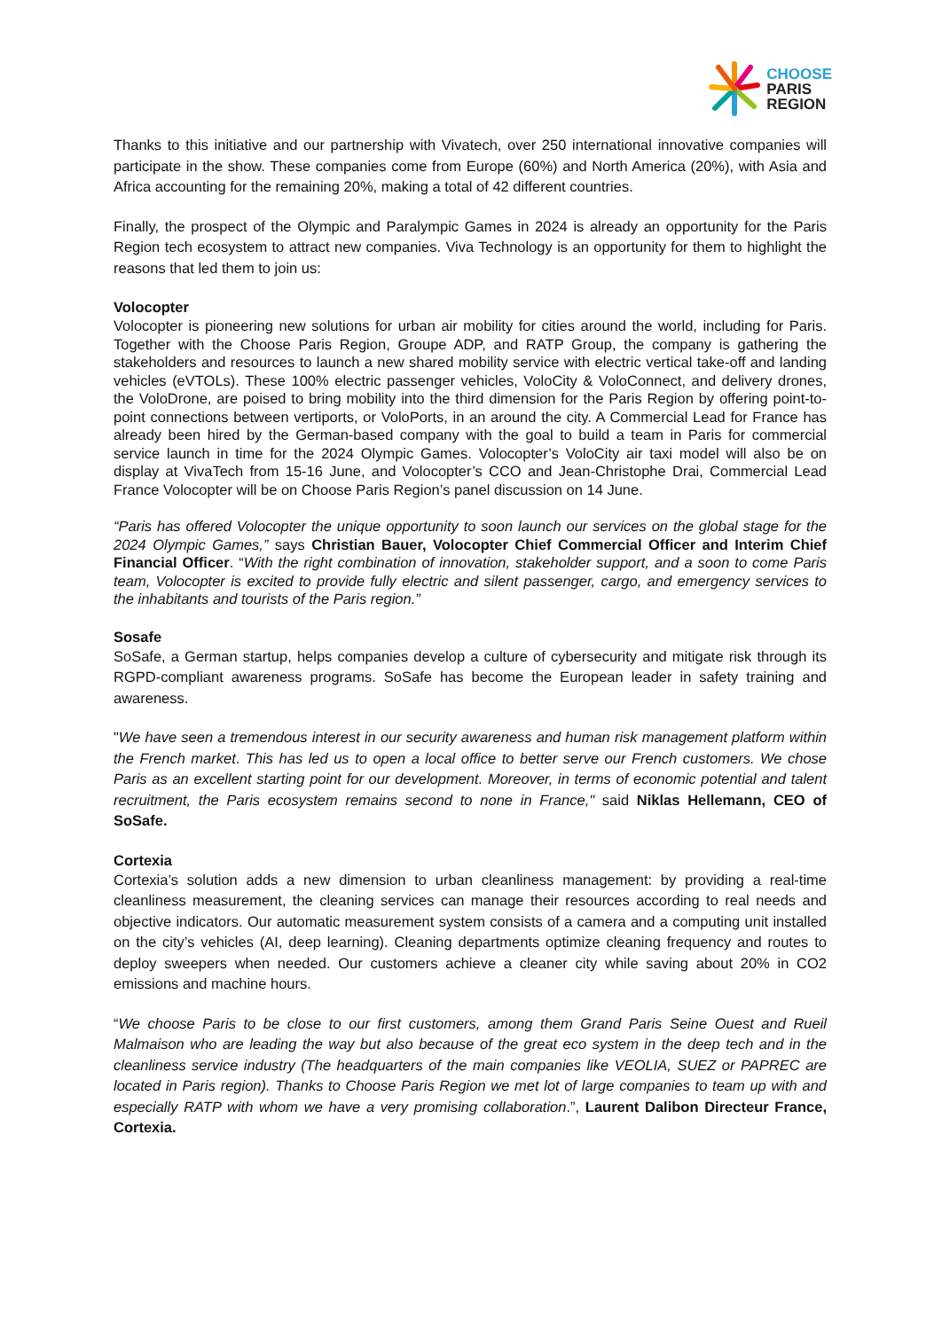CHOOSE
PARIS
REGION
Thanks to this initiative and our partnership with Vivatech, over 250 international innovative companies will participate in the show. These companies come from Europe (60%) and North America (20%), with Asia and Africa accounting for the remaining 20%, making a total of 42 different countries.
Finally, the prospect of the Olympic and Paralympic Games in 2024 is already an opportunity for the Paris Region tech ecosystem to attract new companies. Viva Technology is an opportunity for them to highlight the reasons that led them to join us:
Volocopter
Volocopter is pioneering new solutions for urban air mobility for cities around the world, including for Paris. Together with the Choose Paris Region, Groupe ADP, and RATP Group, the company is gathering the stakeholders and resources to launch a new shared mobility service with electric vertical take-off and landing vehicles (eVTOLs). These 100% electric passenger vehicles, VoloCity & VoloConnect, and delivery drones, the VoloDrone, are poised to bring mobility into the third dimension for the Paris Region by offering point-to-point connections between vertiports, or VoloPorts, in an around the city. A Commercial Lead for France has already been hired by the German-based company with the goal to build a team in Paris for commercial service launch in time for the 2024 Olympic Games. Volocopter’s VoloCity air taxi model will also be on display at VivaTech from 15-16 June, and Volocopter’s CCO and Jean-Christophe Drai, Commercial Lead France Volocopter will be on Choose Paris Region’s panel discussion on 14 June.
“Paris has offered Volocopter the unique opportunity to soon launch our services on the global stage for the 2024 Olympic Games,” says Christian Bauer, Volocopter Chief Commercial Officer and Interim Chief Financial Officer. “With the right combination of innovation, stakeholder support, and a soon to come Paris team, Volocopter is excited to provide fully electric and silent passenger, cargo, and emergency services to the inhabitants and tourists of the Paris region.”
Sosafe
SoSafe, a German startup, helps companies develop a culture of cybersecurity and mitigate risk through its RGPD-compliant awareness programs. SoSafe has become the European leader in safety training and awareness.
"We have seen a tremendous interest in our security awareness and human risk management platform within the French market. This has led us to open a local office to better serve our French customers. We chose Paris as an excellent starting point for our development. Moreover, in terms of economic potential and talent recruitment, the Paris ecosystem remains second to none in France," said Niklas Hellemann, CEO of SoSafe.
Cortexia
Cortexia’s solution adds a new dimension to urban cleanliness management: by providing a real-time cleanliness measurement, the cleaning services can manage their resources according to real needs and objective indicators. Our automatic measurement system consists of a camera and a computing unit installed on the city’s vehicles (AI, deep learning). Cleaning departments optimize cleaning frequency and routes to deploy sweepers when needed. Our customers achieve a cleaner city while saving about 20% in CO2 emissions and machine hours.
“We choose Paris to be close to our first customers, among them Grand Paris Seine Ouest and Rueil Malmaison who are leading the way but also because of the great eco system in the deep tech and in the cleanliness service industry (The headquarters of the main companies like VEOLIA, SUEZ or PAPREC are located in Paris region). Thanks to Choose Paris Region we met lot of large companies to team up with and especially RATP with whom we have a very promising collaboration.”, Laurent Dalibon Directeur France, Cortexia.